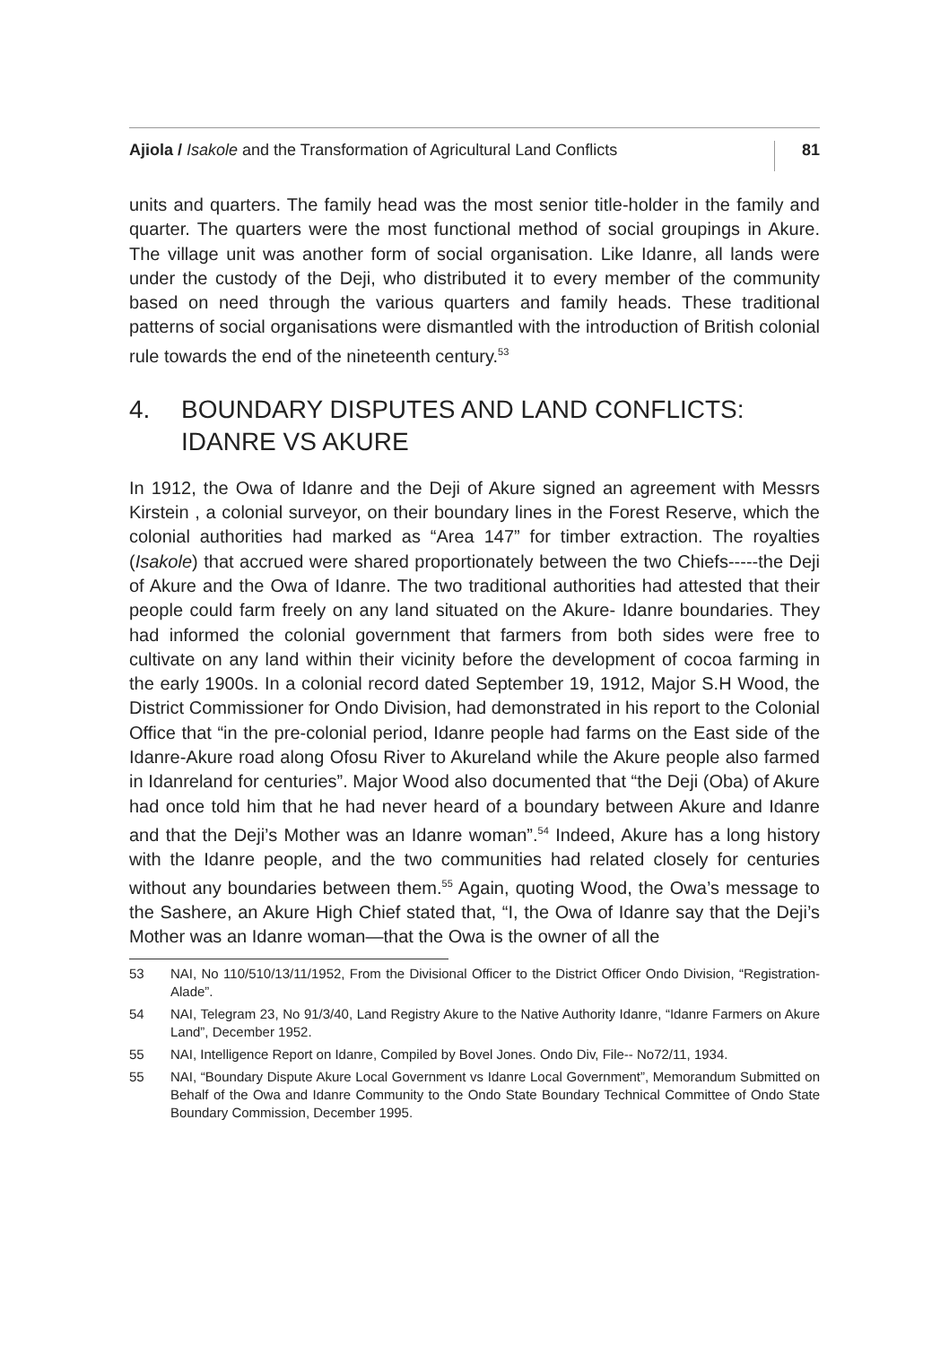Ajiola / Isakole and the Transformation of Agricultural Land Conflicts
81
units and quarters. The family head was the most senior title-holder in the family and quarter. The quarters were the most functional method of social groupings in Akure. The village unit was another form of social organisation. Like Idanre, all lands were under the custody of the Deji, who distributed it to every member of the community based on need through the various quarters and family heads. These traditional patterns of social organisations were dismantled with the introduction of British colonial rule towards the end of the nineteenth century.<sup>53</sup>
4. BOUNDARY DISPUTES AND LAND CONFLICTS: IDANRE VS AKURE
In 1912, the Owa of Idanre and the Deji of Akure signed an agreement with Messrs Kirstein , a colonial surveyor, on their boundary lines in the Forest Reserve, which the colonial authorities had marked as “Area 147” for timber extraction. The royalties (Isakole) that accrued were shared proportionately between the two Chiefs-----the Deji of Akure and the Owa of Idanre. The two traditional authorities had attested that their people could farm freely on any land situated on the Akure- Idanre boundaries. They had informed the colonial government that farmers from both sides were free to cultivate on any land within their vicinity before the development of cocoa farming in the early 1900s. In a colonial record dated September 19, 1912, Major S.H Wood, the District Commissioner for Ondo Division, had demonstrated in his report to the Colonial Office that “in the pre-colonial period, Idanre people had farms on the East side of the Idanre-Akure road along Ofosu River to Akureland while the Akure people also farmed in Idanreland for centuries”. Major Wood also documented that “the Deji (Oba) of Akure had once told him that he had never heard of a boundary between Akure and Idanre and that the Deji’s Mother was an Idanre woman”.<sup>54</sup> Indeed, Akure has a long history with the Idanre people, and the two communities had related closely for centuries without any boundaries between them.<sup>55</sup> Again, quoting Wood, the Owa’s message to the Sashere, an Akure High Chief stated that, “I, the Owa of Idanre say that the Deji’s Mother was an Idanre woman—that the Owa is the owner of all the
53 NAI, No 110/510/13/11/1952, From the Divisional Officer to the District Officer Ondo Division, “Registration-Alade”.
54 NAI, Telegram 23, No 91/3/40, Land Registry Akure to the Native Authority Idanre, “Idanre Farmers on Akure Land”, December 1952.
55 NAI, Intelligence Report on Idanre, Compiled by Bovel Jones. Ondo Div, File-- No72/11, 1934.
55 NAI, “Boundary Dispute Akure Local Government vs Idanre Local Government”, Memorandum Submitted on Behalf of the Owa and Idanre Community to the Ondo State Boundary Technical Committee of Ondo State Boundary Commission, December 1995.